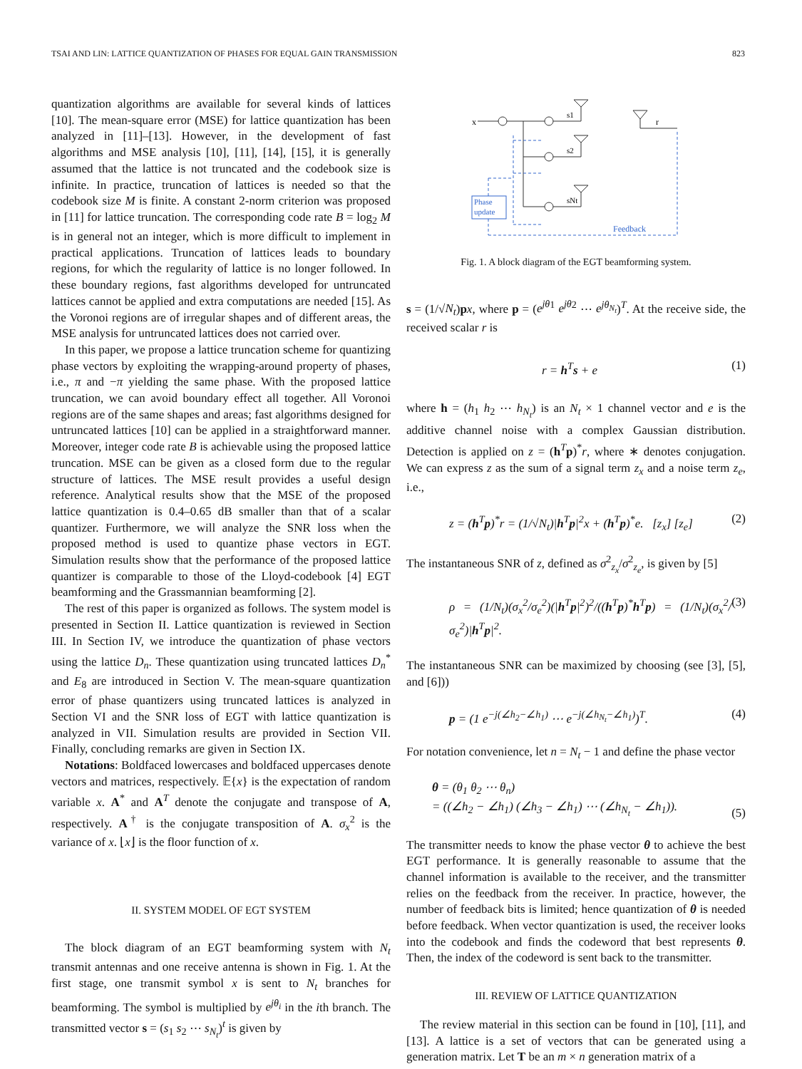TSAI AND LIN: LATTICE QUANTIZATION OF PHASES FOR EQUAL GAIN TRANSMISSION 823
quantization algorithms are available for several kinds of lattices [10]. The mean-square error (MSE) for lattice quantization has been analyzed in [11]–[13]. However, in the development of fast algorithms and MSE analysis [10], [11], [14], [15], it is generally assumed that the lattice is not truncated and the codebook size is infinite. In practice, truncation of lattices is needed so that the codebook size M is finite. A constant 2-norm criterion was proposed in [11] for lattice truncation. The corresponding code rate B = log<sub>2</sub> M is in general not an integer, which is more difficult to implement in practical applications. Truncation of lattices leads to boundary regions, for which the regularity of lattice is no longer followed. In these boundary regions, fast algorithms developed for untruncated lattices cannot be applied and extra computations are needed [15]. As the Voronoi regions are of irregular shapes and of different areas, the MSE analysis for untruncated lattices does not carried over.
In this paper, we propose a lattice truncation scheme for quantizing phase vectors by exploiting the wrapping-around property of phases, i.e., π and −π yielding the same phase. With the proposed lattice truncation, we can avoid boundary effect all together. All Voronoi regions are of the same shapes and areas; fast algorithms designed for untruncated lattices [10] can be applied in a straightforward manner. Moreover, integer code rate B is achievable using the proposed lattice truncation. MSE can be given as a closed form due to the regular structure of lattices. The MSE result provides a useful design reference. Analytical results show that the MSE of the proposed lattice quantization is 0.4–0.65 dB smaller than that of a scalar quantizer. Furthermore, we will analyze the SNR loss when the proposed method is used to quantize phase vectors in EGT. Simulation results show that the performance of the proposed lattice quantizer is comparable to those of the Lloyd-codebook [4] EGT beamforming and the Grassmannian beamforming [2].
The rest of this paper is organized as follows. The system model is presented in Section II. Lattice quantization is reviewed in Section III. In Section IV, we introduce the quantization of phase vectors using the lattice D<sub>n</sub>. These quantization using truncated lattices D<sub>n</sub><sup>*</sup> and E<sub>8</sub> are introduced in Section V. The mean-square quantization error of phase quantizers using truncated lattices is analyzed in Section VI and the SNR loss of EGT with lattice quantization is analyzed in VII. Simulation results are provided in Section VII. Finally, concluding remarks are given in Section IX.
Notations: Boldfaced lowercases and boldfaced uppercases denote vectors and matrices, respectively. 𝔼{x} is the expectation of random variable x. A<sup>*</sup> and A<sup>T</sup> denote the conjugate and transpose of A, respectively. A<sup>†</sup> is the conjugate transposition of A. σ<sub>x</sub><sup>2</sup> is the variance of x. ⌊x⌋ is the floor function of x.
II. SYSTEM MODEL OF EGT SYSTEM
The block diagram of an EGT beamforming system with N<sub>t</sub> transmit antennas and one receive antenna is shown in Fig. 1. At the first stage, one transmit symbol x is sent to N<sub>t</sub> branches for beamforming. The symbol is multiplied by e<sup>jθ<sub>i</sub></sup> in the ith branch. The transmitted vector s = (s<sub>1</sub> s<sub>2</sub> ⋯ s<sub>N<sub>t</sub></sub>)<sup>t</sup> is given by
Phase
update
Feedback
x
s1
s2
sNt
r
Fig. 1. A block diagram of the EGT beamforming system.
s = (1/√N<sub>t</sub>)px, where p = (e<sup>jθ</sup><sup>1</sup> e<sup>jθ</sup><sup>2</sup> ⋯ e<sup>jθ<sub>N<sub>t</sub></sub></sup>)<sup>T</sup>. At the receive side, the received scalar r is
r = h<sup>T</sup>s + e (1)
where h = (h<sub>1</sub> h<sub>2</sub> ⋯ h<sub>N<sub>t</sub></sub>) is an N<sub>t</sub> × 1 channel vector and e is the additive channel noise with a complex Gaussian distribution. Detection is applied on z = (h<sup>T</sup>p)<sup>*</sup>r, where ∗ denotes conjugation. We can express z as the sum of a signal term z<sub>x</sub> and a noise term z<sub>e</sub>, i.e.,
z = (h<sup>T</sup>p)<sup>*</sup>r = (1/√N<sub>t</sub>)|h<sup>T</sup>p|<sup>2</sup>x + (h<sup>T</sup>p)<sup>*</sup>e. [z<sub>x</sub>] [z<sub>e</sub>] (2)
The instantaneous SNR of z, defined as σ<sup>2</sup><sub>z<sub>x</sub></sub>/σ<sup>2</sup><sub>z<sub>e</sub></sub>, is given by [5]
ρ = (1/N<sub>t</sub>)(σ<sub>x</sub><sup>2</sup>/σ<sub>e</sub><sup>2</sup>)(|h<sup>T</sup>p|<sup>2</sup>)<sup>2</sup>/((h<sup>T</sup>p)<sup>*</sup>h<sup>T</sup>p) = (1/N<sub>t</sub>)(σ<sub>x</sub><sup>2</sup>/σ<sub>e</sub><sup>2</sup>)|h<sup>T</sup>p|<sup>2</sup>. (3)
The instantaneous SNR can be maximized by choosing (see [3], [5], and [6]))
p = (1 e<sup>−j(∠h<sub>2</sub>−∠h<sub>1</sub>)</sup> ⋯ e<sup>−j(∠h<sub>N<sub>t</sub></sub>−∠h<sub>1</sub>)</sup>)<sup>T</sup>. (4)
For notation convenience, let n = N<sub>t</sub> − 1 and define the phase vector
θ = (θ<sub>1</sub> θ<sub>2</sub> ⋯ θ<sub>n</sub>)
= ((∠h<sub>2</sub> − ∠h<sub>1</sub>) (∠h<sub>3</sub> − ∠h<sub>1</sub>) ⋯ (∠h<sub>N<sub>t</sub></sub> − ∠h<sub>1</sub>)). (5)
The transmitter needs to know the phase vector θ to achieve the best EGT performance. It is generally reasonable to assume that the channel information is available to the receiver, and the transmitter relies on the feedback from the receiver. In practice, however, the number of feedback bits is limited; hence quantization of θ is needed before feedback. When vector quantization is used, the receiver looks into the codebook and finds the codeword that best represents θ. Then, the index of the codeword is sent back to the transmitter.
III. REVIEW OF LATTICE QUANTIZATION
The review material in this section can be found in [10], [11], and [13]. A lattice is a set of vectors that can be generated using a generation matrix. Let T be an m × n generation matrix of a